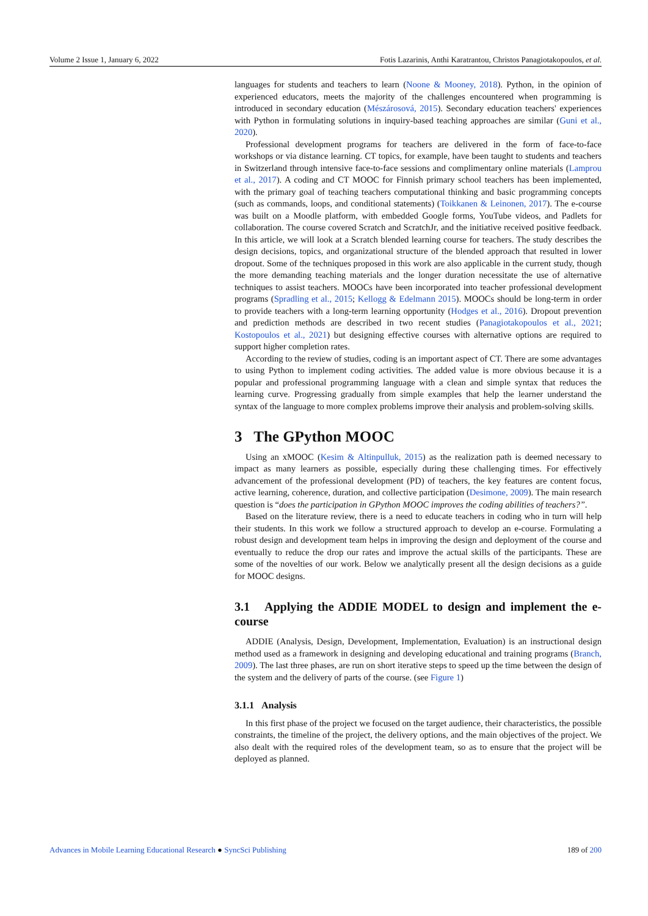Volume 2 Issue 1, January 6, 2022 Fotis Lazarinis, Anthi Karatrantou, Christos Panagiotakopoulos, et al.
languages for students and teachers to learn (Noone & Mooney, 2018). Python, in the opinion of experienced educators, meets the majority of the challenges encountered when programming is introduced in secondary education (Mészárosová, 2015). Secondary education teachers' experiences with Python in formulating solutions in inquiry-based teaching approaches are similar (Guni et al., 2020).
Professional development programs for teachers are delivered in the form of face-to-face workshops or via distance learning. CT topics, for example, have been taught to students and teachers in Switzerland through intensive face-to-face sessions and complimentary online materials (Lamprou et al., 2017). A coding and CT MOOC for Finnish primary school teachers has been implemented, with the primary goal of teaching teachers computational thinking and basic programming concepts (such as commands, loops, and conditional statements) (Toikkanen & Leinonen, 2017). The e-course was built on a Moodle platform, with embedded Google forms, YouTube videos, and Padlets for collaboration. The course covered Scratch and ScratchJr, and the initiative received positive feedback. In this article, we will look at a Scratch blended learning course for teachers. The study describes the design decisions, topics, and organizational structure of the blended approach that resulted in lower dropout. Some of the techniques proposed in this work are also applicable in the current study, though the more demanding teaching materials and the longer duration necessitate the use of alternative techniques to assist teachers. MOOCs have been incorporated into teacher professional development programs (Spradling et al., 2015; Kellogg & Edelmann 2015). MOOCs should be long-term in order to provide teachers with a long-term learning opportunity (Hodges et al., 2016). Dropout prevention and prediction methods are described in two recent studies (Panagiotakopoulos et al., 2021; Kostopoulos et al., 2021) but designing effective courses with alternative options are required to support higher completion rates.
According to the review of studies, coding is an important aspect of CT. There are some advantages to using Python to implement coding activities. The added value is more obvious because it is a popular and professional programming language with a clean and simple syntax that reduces the learning curve. Progressing gradually from simple examples that help the learner understand the syntax of the language to more complex problems improve their analysis and problem-solving skills.
3 The GPython MOOC
Using an xMOOC (Kesim & Altinpulluk, 2015) as the realization path is deemed necessary to impact as many learners as possible, especially during these challenging times. For effectively advancement of the professional development (PD) of teachers, the key features are content focus, active learning, coherence, duration, and collective participation (Desimone, 2009). The main research question is “does the participation in GPython MOOC improves the coding abilities of teachers?”.
Based on the literature review, there is a need to educate teachers in coding who in turn will help their students. In this work we follow a structured approach to develop an e-course. Formulating a robust design and development team helps in improving the design and deployment of the course and eventually to reduce the drop our rates and improve the actual skills of the participants. These are some of the novelties of our work. Below we analytically present all the design decisions as a guide for MOOC designs.
3.1 Applying the ADDIE MODEL to design and implement the e-course
ADDIE (Analysis, Design, Development, Implementation, Evaluation) is an instructional design method used as a framework in designing and developing educational and training programs (Branch, 2009). The last three phases, are run on short iterative steps to speed up the time between the design of the system and the delivery of parts of the course. (see Figure 1)
3.1.1 Analysis
In this first phase of the project we focused on the target audience, their characteristics, the possible constraints, the timeline of the project, the delivery options, and the main objectives of the project. We also dealt with the required roles of the development team, so as to ensure that the project will be deployed as planned.
Advances in Mobile Learning Educational Research ● SyncSci Publishing 189 of 200